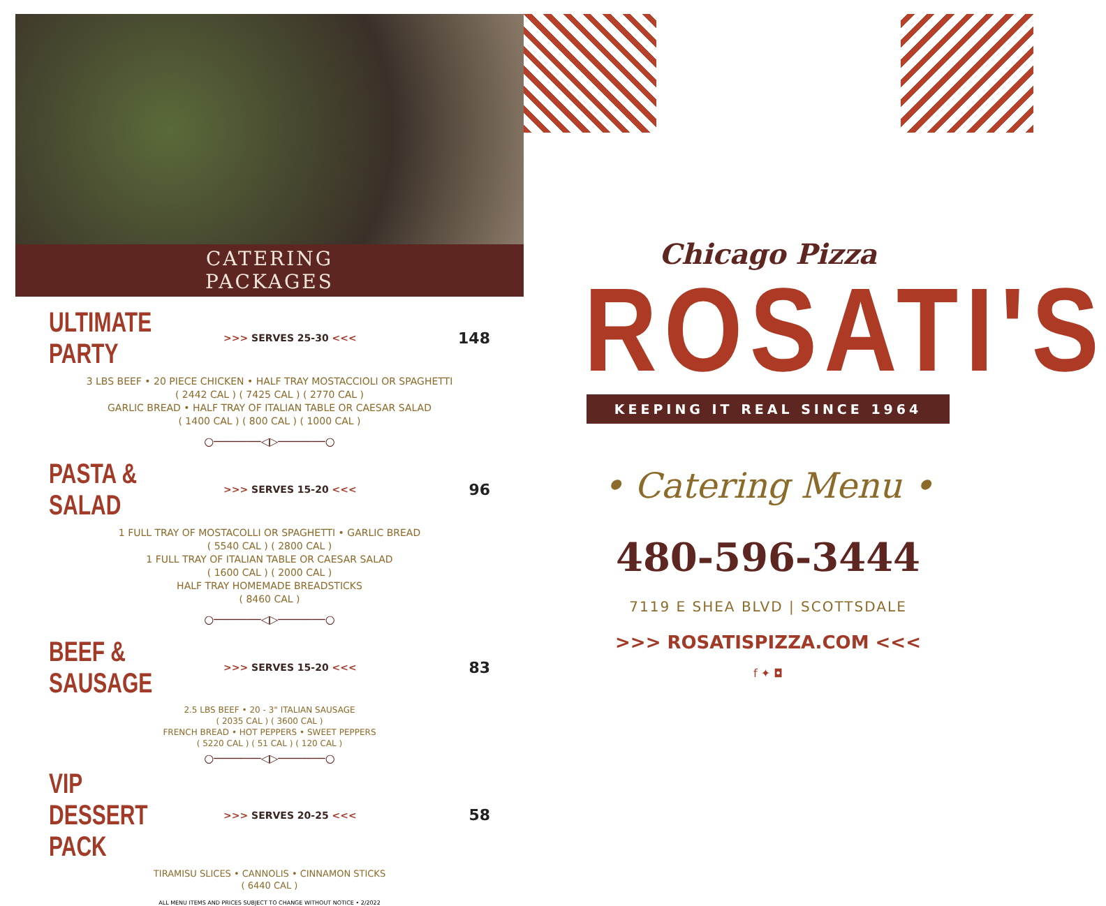CATERING
PACKAGES
ULTIMATE PARTY >>> SERVES 25-30 <<< 148
3 LBS BEEF • 20 PIECE CHICKEN • HALF TRAY MOSTACCIOLI OR SPAGHETTI
( 2442 CAL ) ( 7425 CAL ) ( 2770 CAL )
GARLIC BREAD • HALF TRAY OF ITALIAN TABLE OR CAESAR SALAD
( 1400 CAL ) ( 800 CAL ) ( 1000 CAL )
○───────◁▷───────○
PASTA & SALAD >>> SERVES 15-20 <<< 96
1 FULL TRAY OF MOSTACOLLI OR SPAGHETTI • GARLIC BREAD
( 5540 CAL ) ( 2800 CAL )
1 FULL TRAY OF ITALIAN TABLE OR CAESAR SALAD
( 1600 CAL ) ( 2000 CAL )
HALF TRAY HOMEMADE BREADSTICKS
( 8460 CAL )
○───────◁▷───────○
BEEF & SAUSAGE >>> SERVES 15-20 <<< 83
2.5 LBS BEEF • 20 - 3" ITALIAN SAUSAGE
( 2035 CAL ) ( 3600 CAL )
FRENCH BREAD • HOT PEPPERS • SWEET PEPPERS
( 5220 CAL ) ( 51 CAL ) ( 120 CAL )
○───────◁▷───────○
VIP DESSERT PACK >>> SERVES 20-25 <<< 58
TIRAMISU SLICES • CANNOLIS • CINNAMON STICKS
( 6440 CAL )
ALL MENU ITEMS AND PRICES SUBJECT TO CHANGE WITHOUT NOTICE • 2/2022
Chicago Pizza
ROSATI'S
KEEPING IT REAL SINCE 1964
• Catering Menu •
480-596-3444
7119 E SHEA BLVD | SCOTTSDALE
>>> ROSATISPIZZA.COM <<<
f ✦ ◘